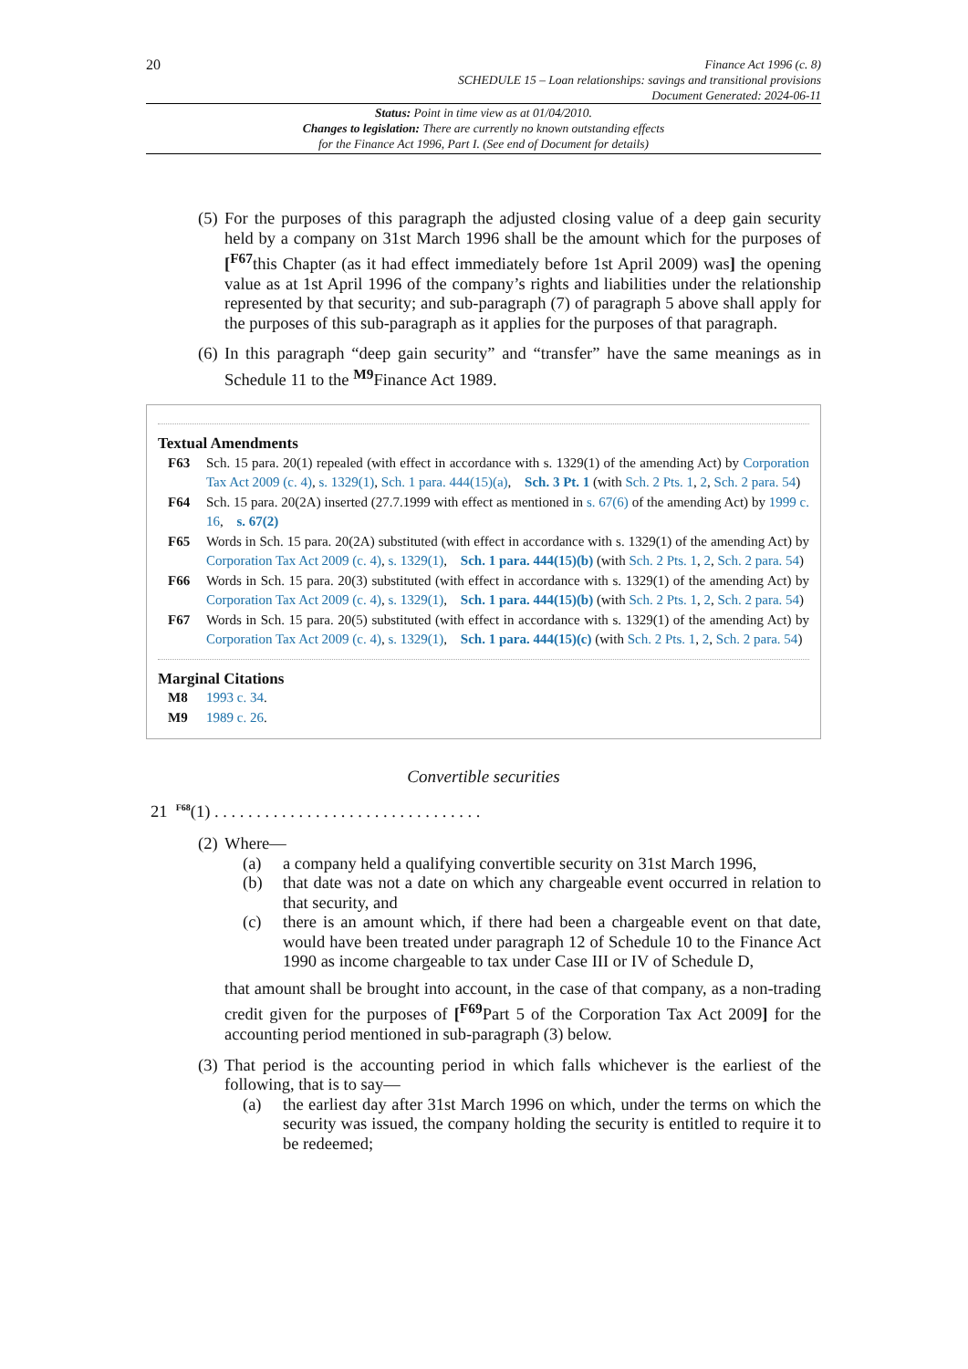20
Finance Act 1996 (c. 8)
SCHEDULE 15 – Loan relationships: savings and transitional provisions
Document Generated: 2024-06-11
Status: Point in time view as at 01/04/2010.
Changes to legislation: There are currently no known outstanding effects
for the Finance Act 1996, Part I. (See end of Document for details)
(5) For the purposes of this paragraph the adjusted closing value of a deep gain security held by a company on 31st March 1996 shall be the amount which for the purposes of [<sup>F67</sup>this Chapter (as it had effect immediately before 1st April 2009) was] the opening value as at 1st April 1996 of the company’s rights and liabilities under the relationship represented by that security; and sub-paragraph (7) of paragraph 5 above shall apply for the purposes of this sub-paragraph as it applies for the purposes of that paragraph.
(6) In this paragraph “deep gain security” and “transfer” have the same meanings as in Schedule 11 to the <sup>M9</sup>Finance Act 1989.
Textual Amendments
F63 Sch. 15 para. 20(1) repealed (with effect in accordance with s. 1329(1) of the amending Act) by Corporation Tax Act 2009 (c. 4), s. 1329(1), Sch. 1 para. 444(15)(a), Sch. 3 Pt. 1 (with Sch. 2 Pts. 1, 2, Sch. 2 para. 54)
F64 Sch. 15 para. 20(2A) inserted (27.7.1999 with effect as mentioned in s. 67(6) of the amending Act) by 1999 c. 16, s. 67(2)
F65 Words in Sch. 15 para. 20(2A) substituted (with effect in accordance with s. 1329(1) of the amending Act) by Corporation Tax Act 2009 (c. 4), s. 1329(1), Sch. 1 para. 444(15)(b) (with Sch. 2 Pts. 1, 2, Sch. 2 para. 54)
F66 Words in Sch. 15 para. 20(3) substituted (with effect in accordance with s. 1329(1) of the amending Act) by Corporation Tax Act 2009 (c. 4), s. 1329(1), Sch. 1 para. 444(15)(b) (with Sch. 2 Pts. 1, 2, Sch. 2 para. 54)
F67 Words in Sch. 15 para. 20(5) substituted (with effect in accordance with s. 1329(1) of the amending Act) by Corporation Tax Act 2009 (c. 4), s. 1329(1), Sch. 1 para. 444(15)(c) (with Sch. 2 Pts. 1, 2, Sch. 2 para. 54)
Marginal Citations
M8 1993 c. 34.
M9 1989 c. 26.
Convertible securities
21 <sup>F68</sup>(1) . . . . . . . . . . . . . . . . . . . . . . . . . . . . . . . .
(2) Where—
(a) a company held a qualifying convertible security on 31st March 1996,
(b) that date was not a date on which any chargeable event occurred in relation to that security, and
(c) there is an amount which, if there had been a chargeable event on that date, would have been treated under paragraph 12 of Schedule 10 to the Finance Act 1990 as income chargeable to tax under Case III or IV of Schedule D,
that amount shall be brought into account, in the case of that company, as a non-trading credit given for the purposes of [<sup>F69</sup>Part 5 of the Corporation Tax Act 2009] for the accounting period mentioned in sub-paragraph (3) below.
(3) That period is the accounting period in which falls whichever is the earliest of the following, that is to say—
(a) the earliest day after 31st March 1996 on which, under the terms on which the security was issued, the company holding the security is entitled to require it to be redeemed;